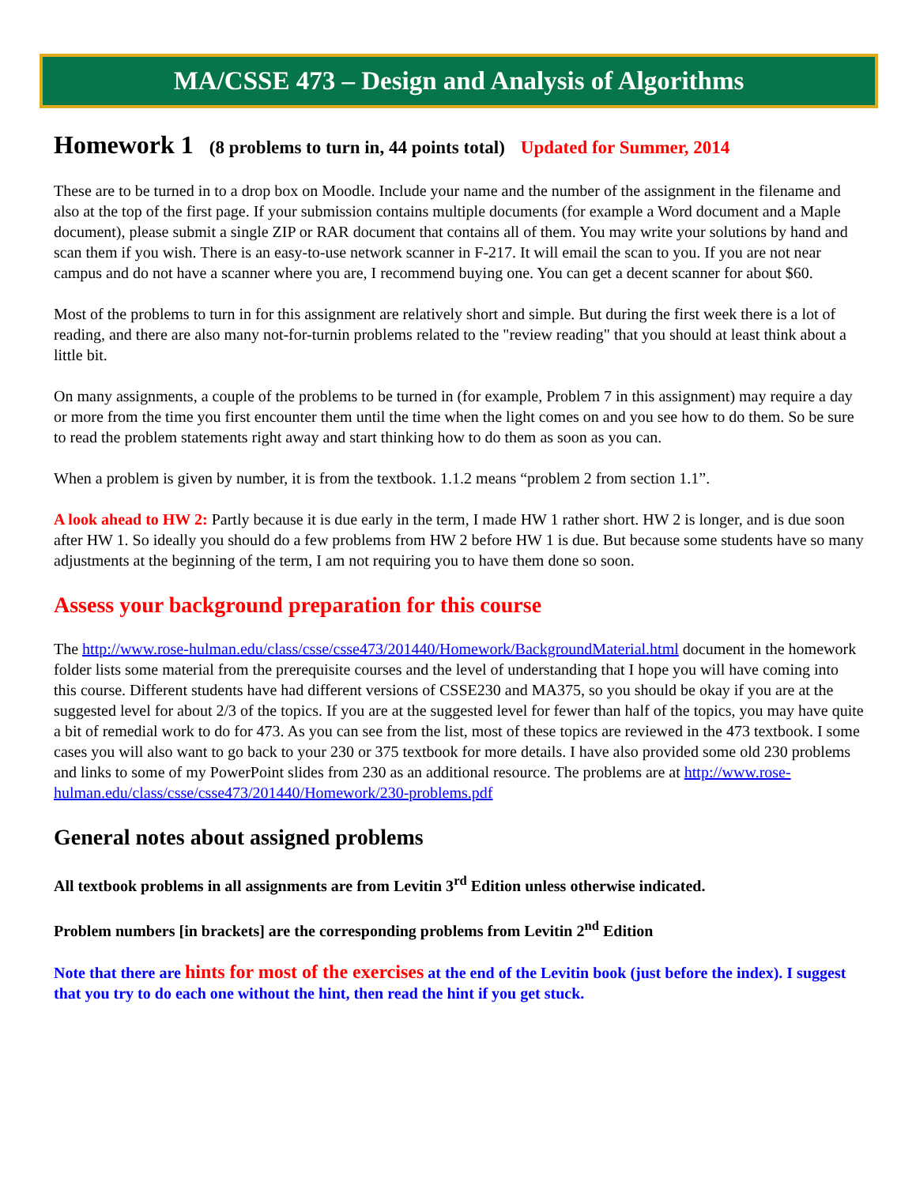MA/CSSE 473 – Design and Analysis of Algorithms
Homework 1 (8 problems to turn in, 44 points total) Updated for Summer, 2014
These are to be turned in to a drop box on Moodle. Include your name and the number of the assignment in the filename and also at the top of the first page. If your submission contains multiple documents (for example a Word document and a Maple document), please submit a single ZIP or RAR document that contains all of them. You may write your solutions by hand and scan them if you wish. There is an easy-to-use network scanner in F-217. It will email the scan to you. If you are not near campus and do not have a scanner where you are, I recommend buying one. You can get a decent scanner for about $60.
Most of the problems to turn in for this assignment are relatively short and simple. But during the first week there is a lot of reading, and there are also many not-for-turnin problems related to the "review reading" that you should at least think about a little bit.
On many assignments, a couple of the problems to be turned in (for example, Problem 7 in this assignment) may require a day or more from the time you first encounter them until the time when the light comes on and you see how to do them. So be sure to read the problem statements right away and start thinking how to do them as soon as you can.
When a problem is given by number, it is from the textbook. 1.1.2 means “problem 2 from section 1.1”.
A look ahead to HW 2: Partly because it is due early in the term, I made HW 1 rather short. HW 2 is longer, and is due soon after HW 1. So ideally you should do a few problems from HW 2 before HW 1 is due. But because some students have so many adjustments at the beginning of the term, I am not requiring you to have them done so soon.
Assess your background preparation for this course
The http://www.rose-hulman.edu/class/csse/csse473/201440/Homework/BackgroundMaterial.html document in the homework folder lists some material from the prerequisite courses and the level of understanding that I hope you will have coming into this course. Different students have had different versions of CSSE230 and MA375, so you should be okay if you are at the suggested level for about 2/3 of the topics. If you are at the suggested level for fewer than half of the topics, you may have quite a bit of remedial work to do for 473. As you can see from the list, most of these topics are reviewed in the 473 textbook. I some cases you will also want to go back to your 230 or 375 textbook for more details. I have also provided some old 230 problems and links to some of my PowerPoint slides from 230 as an additional resource. The problems are at http://www.rose-hulman.edu/class/csse/csse473/201440/Homework/230-problems.pdf
General notes about assigned problems
All textbook problems in all assignments are from Levitin 3<sup>rd</sup> Edition unless otherwise indicated.
Problem numbers [in brackets] are the corresponding problems from Levitin 2<sup>nd</sup> Edition
Note that there are hints for most of the exercises at the end of the Levitin book (just before the index). I suggest that you try to do each one without the hint, then read the hint if you get stuck.